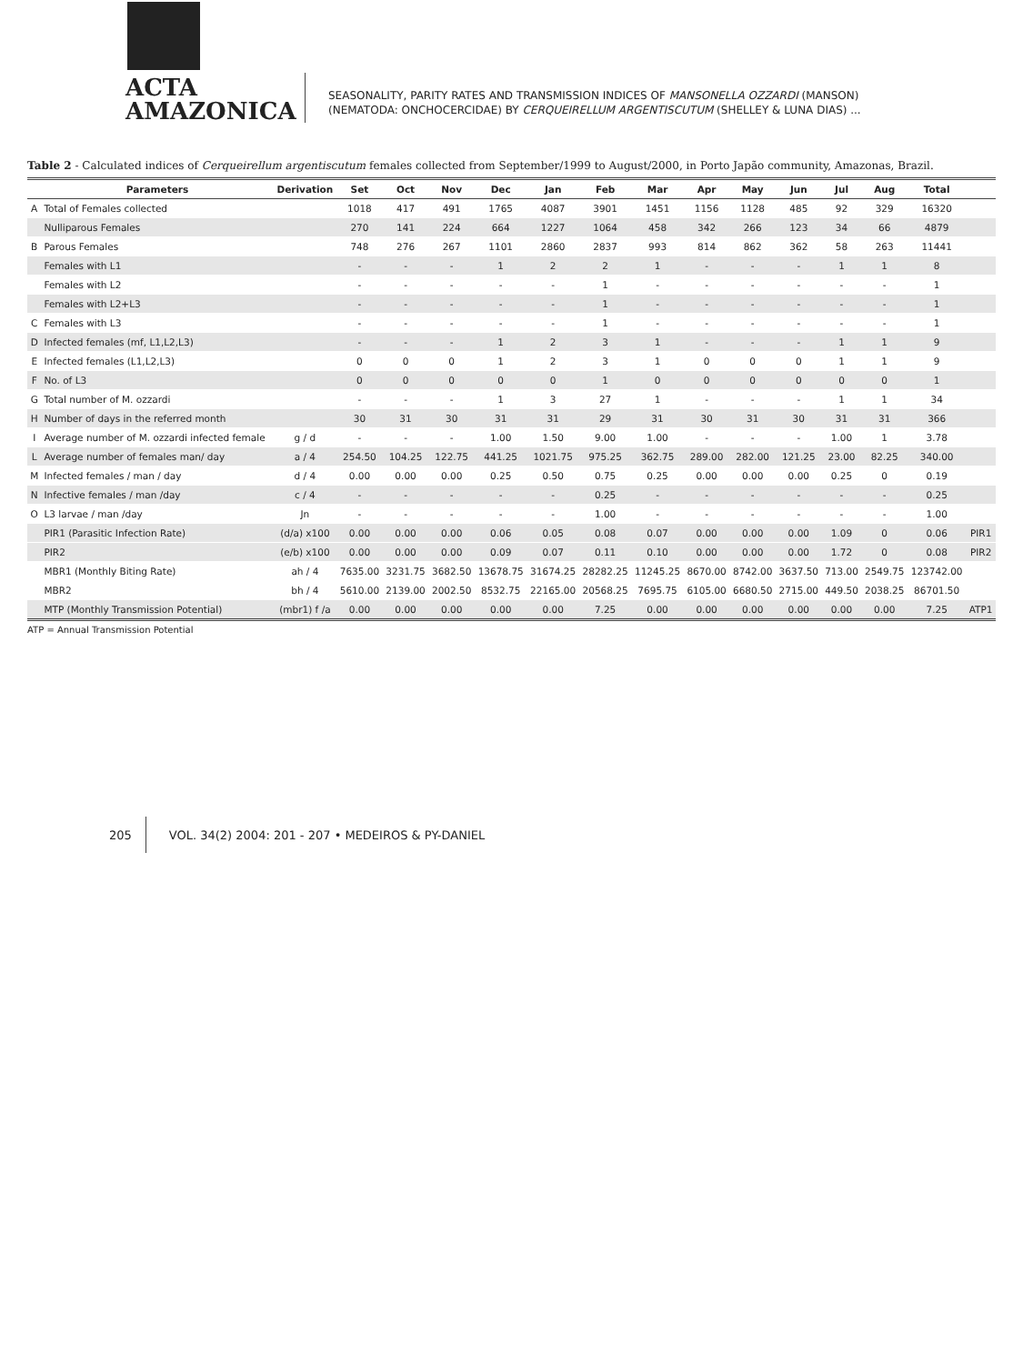ACTA
AMAZONICA
SEASONALITY, PARITY RATES AND TRANSMISSION INDICES OF MANSONELLA OZZARDI (MANSON)
(NEMATODA: ONCHOCERCIDAE) BY CERQUEIRELLUM ARGENTISCUTUM (SHELLEY & LUNA DIAS) ...
Table 2 - Calculated indices of Cerqueirellum argentiscutum females collected from September/1999 to August/2000, in Porto Japão community, Amazonas, Brazil.
| | Parameters | Derivation | Set | Oct | Nov | Dec | Jan | Feb | Mar | Apr | May | Jun | Jul | Aug | Total | |
| --- | --- | --- | --- | --- | --- | --- | --- | --- | --- | --- | --- | --- | --- | --- | --- | --- |
| A | Total of Females collected | | 1018 | 417 | 491 | 1765 | 4087 | 3901 | 1451 | 1156 | 1128 | 485 | 92 | 329 | 16320 | |
| | Nulliparous Females | | 270 | 141 | 224 | 664 | 1227 | 1064 | 458 | 342 | 266 | 123 | 34 | 66 | 4879 | |
| B | Parous Females | | 748 | 276 | 267 | 1101 | 2860 | 2837 | 993 | 814 | 862 | 362 | 58 | 263 | 11441 | |
| | Females with L1 | | - | - | - | 1 | 2 | 2 | 1 | - | - | - | 1 | 1 | 8 | |
| | Females with L2 | | - | - | - | - | - | 1 | - | - | - | - | - | - | 1 | |
| | Females with L2+L3 | | - | - | - | - | - | 1 | - | - | - | - | - | - | 1 | |
| C | Females with L3 | | - | - | - | - | - | 1 | - | - | - | - | - | - | 1 | |
| D | Infected females (mf, L1,L2,L3) | | - | - | - | 1 | 2 | 3 | 1 | - | - | - | 1 | 1 | 9 | |
| E | Infected females (L1,L2,L3) | | 0 | 0 | 0 | 1 | 2 | 3 | 1 | 0 | 0 | 0 | 1 | 1 | 9 | |
| F | No. of L3 | | 0 | 0 | 0 | 0 | 0 | 1 | 0 | 0 | 0 | 0 | 0 | 0 | 1 | |
| G | Total number of M. ozzardi | | - | - | - | 1 | 3 | 27 | 1 | - | - | - | 1 | 1 | 34 | |
| H | Number of days in the referred month | | 30 | 31 | 30 | 31 | 31 | 29 | 31 | 30 | 31 | 30 | 31 | 31 | 366 | |
| I | Average number of M. ozzardi infected female | g / d | - | - | - | 1.00 | 1.50 | 9.00 | 1.00 | - | - | - | 1.00 | 1 | 3.78 | |
| L | Average number of females man/ day | a / 4 | 254.50 | 104.25 | 122.75 | 441.25 | 1021.75 | 975.25 | 362.75 | 289.00 | 282.00 | 121.25 | 23.00 | 82.25 | 340.00 | |
| M | Infected females / man / day | d / 4 | 0.00 | 0.00 | 0.00 | 0.25 | 0.50 | 0.75 | 0.25 | 0.00 | 0.00 | 0.00 | 0.25 | 0 | 0.19 | |
| N | Infective females / man /day | c / 4 | - | - | - | - | - | 0.25 | - | - | - | - | - | - | 0.25 | |
| O | L3 larvae / man /day | Jn | - | - | - | - | - | 1.00 | - | - | - | - | - | - | 1.00 | |
| | PIR1 (Parasitic Infection Rate) | (d/a) x100 | 0.00 | 0.00 | 0.00 | 0.06 | 0.05 | 0.08 | 0.07 | 0.00 | 0.00 | 0.00 | 1.09 | 0 | 0.06 | PIR1 |
| | PIR2 | (e/b) x100 | 0.00 | 0.00 | 0.00 | 0.09 | 0.07 | 0.11 | 0.10 | 0.00 | 0.00 | 0.00 | 1.72 | 0 | 0.08 | PIR2 |
| | MBR1 (Monthly Biting Rate) | ah / 4 | 7635.00 | 3231.75 | 3682.50 | 13678.75 | 31674.25 | 28282.25 | 11245.25 | 8670.00 | 8742.00 | 3637.50 | 713.00 | 2549.75 | 123742.00 | |
| | MBR2 | bh / 4 | 5610.00 | 2139.00 | 2002.50 | 8532.75 | 22165.00 | 20568.25 | 7695.75 | 6105.00 | 6680.50 | 2715.00 | 449.50 | 2038.25 | 86701.50 | |
| | MTP (Monthly Transmission Potential) | (mbr1) f /a | 0.00 | 0.00 | 0.00 | 0.00 | 0.00 | 7.25 | 0.00 | 0.00 | 0.00 | 0.00 | 0.00 | 0.00 | 7.25 | ATP1 |
ATP = Annual Transmission Potential
205
VOL. 34(2) 2004: 201 - 207 • MEDEIROS & PY-DANIEL